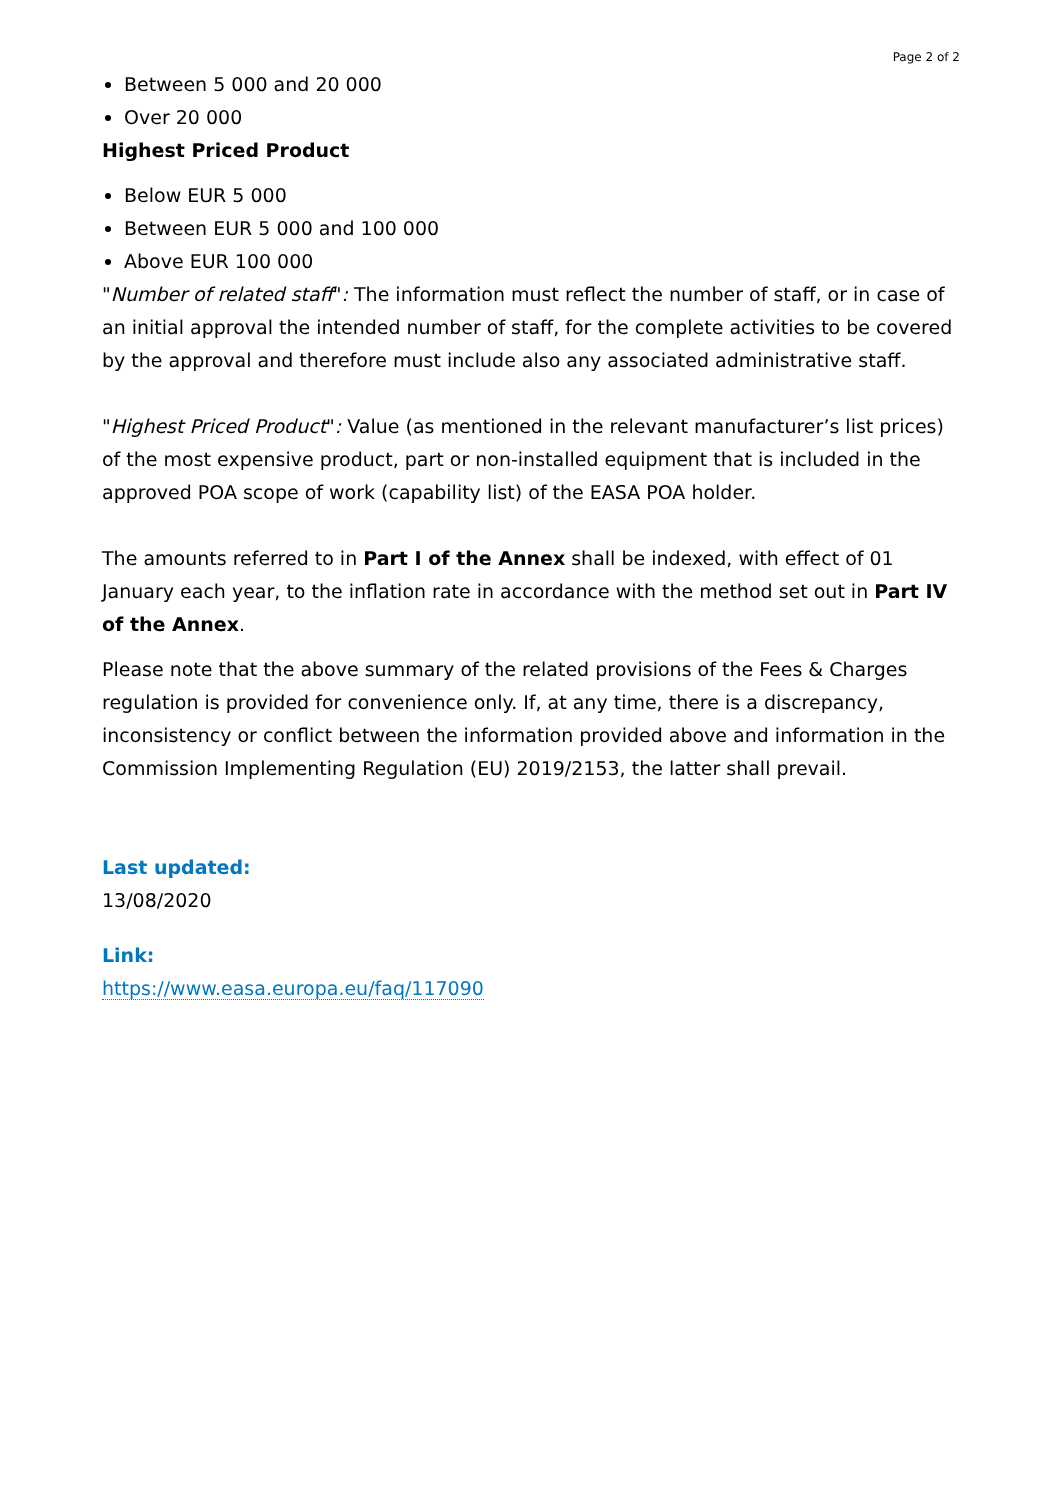Page 2 of 2
Between 5 000 and 20 000
Over 20 000
Highest Priced Product
Below EUR 5 000
Between EUR 5 000 and 100 000
Above EUR 100 000
"Number of related staff": The information must reflect the number of staff, or in case of an initial approval the intended number of staff, for the complete activities to be covered by the approval and therefore must include also any associated administrative staff.
"Highest Priced Product": Value (as mentioned in the relevant manufacturer’s list prices) of the most expensive product, part or non-installed equipment that is included in the approved POA scope of work (capability list) of the EASA POA holder.
The amounts referred to in Part I of the Annex shall be indexed, with effect of 01 January each year, to the inflation rate in accordance with the method set out in Part IV of the Annex.
Please note that the above summary of the related provisions of the Fees & Charges regulation is provided for convenience only. If, at any time, there is a discrepancy, inconsistency or conflict between the information provided above and information in the Commission Implementing Regulation (EU) 2019/2153, the latter shall prevail.
Last updated:
13/08/2020
Link:
https://www.easa.europa.eu/faq/117090